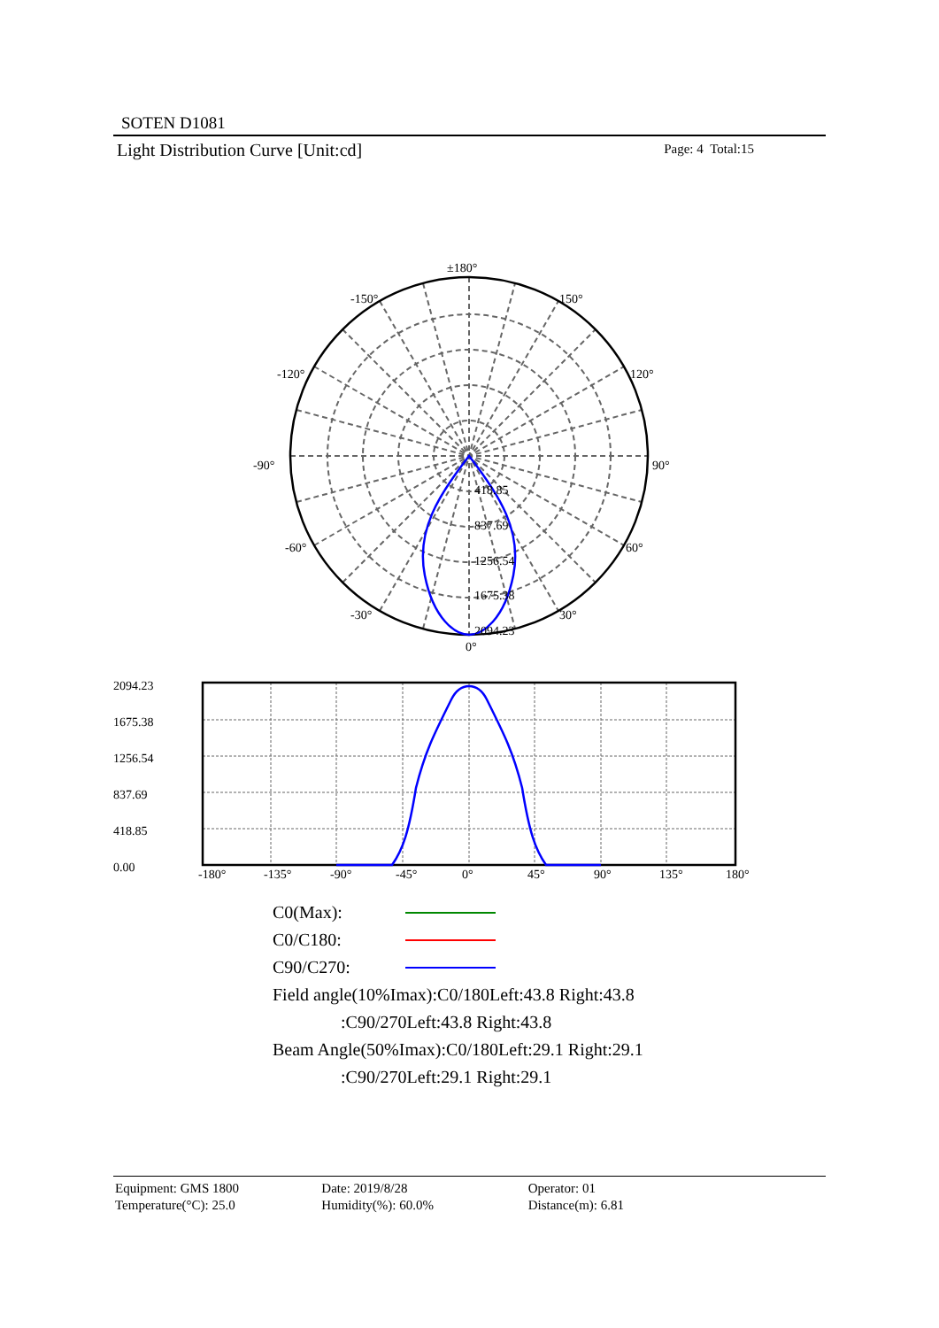SOTEN D1081
Light Distribution Curve [Unit:cd] Page: 4 Total:15
±180°
-150°
150°
-120°
120°
-90°
90°
-60°
60°
-30°
30°
0°
418.85
837.69
1256.54
1675.38
2094.23
2094.23
1675.38
1256.54
837.69
418.85
0.00
-180°
-135°
-90°
-45°
0°
45°
90°
135°
180°
C0(Max):
C0/C180:
C90/C270:
Field angle(10%Imax):C0/180Left:43.8 Right:43.8
:C90/270Left:43.8 Right:43.8
Beam Angle(50%Imax):C0/180Left:29.1 Right:29.1
:C90/270Left:29.1 Right:29.1
Equipment: GMS 1800
Temperature(°C): 25.0
Date: 2019/8/28
Humidity(%): 60.0%
Operator: 01
Distance(m): 6.81